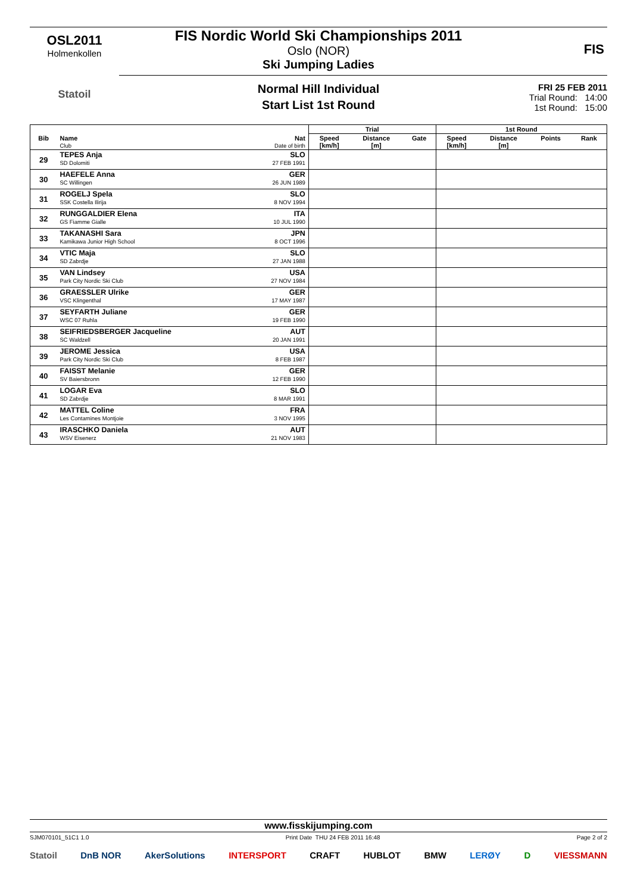OSL2011
Holmenkollen
Statoil
FIS Nordic World Ski Championships 2011
Oslo (NOR)
Ski Jumping Ladies
FIS
Normal Hill Individual
Start List 1st Round
FRI 25 FEB 2011
Trial Round: 14:00
1st Round: 15:00
| | | | Trial | | | 1st Round | | | |
| --- | --- | --- | --- | --- | --- | --- | --- | --- | --- |
| Bib | Name Club | Nat Date of birth | Speed [km/h] | Distance [m] | Gate | Speed [km/h] | Distance [m] | Points | Rank |
| 29 | TEPES Anja SD Dolomiti | SLO 27 FEB 1991 | | | | | | | |
| 30 | HAEFELE Anna SC Willingen | GER 26 JUN 1989 | | | | | | | |
| 31 | ROGELJ Spela SSK Costella Ilirija | SLO 8 NOV 1994 | | | | | | | |
| 32 | RUNGGALDIER Elena GS Fiamme Gialle | ITA 10 JUL 1990 | | | | | | | |
| 33 | TAKANASHI Sara Kamikawa Junior High School | JPN 8 OCT 1996 | | | | | | | |
| 34 | VTIC Maja SD Zabrdje | SLO 27 JAN 1988 | | | | | | | |
| 35 | VAN Lindsey Park City Nordic Ski Club | USA 27 NOV 1984 | | | | | | | |
| 36 | GRAESSLER Ulrike VSC Klingenthal | GER 17 MAY 1987 | | | | | | | |
| 37 | SEYFARTH Juliane WSC 07 Ruhla | GER 19 FEB 1990 | | | | | | | |
| 38 | SEIFRIEDSBERGER Jacqueline SC Waldzell | AUT 20 JAN 1991 | | | | | | | |
| 39 | JEROME Jessica Park City Nordic Ski Club | USA 8 FEB 1987 | | | | | | | |
| 40 | FAISST Melanie SV Baiersbronn | GER 12 FEB 1990 | | | | | | | |
| 41 | LOGAR Eva SD Zabrdje | SLO 8 MAR 1991 | | | | | | | |
| 42 | MATTEL Coline Les Contamines Montjoie | FRA 3 NOV 1995 | | | | | | | |
| 43 | IRASCHKO Daniela WSV Eisenerz | AUT 21 NOV 1983 | | | | | | | |
www.fisskijumping.com
SJM070101_51C1 1.0 Print Date THU 24 FEB 2011 16:48 Page 2 of 2
Statoil DnB NOR AkerSolutions INTERSPORT CRAFT HUBLOT BMW LERØY D VIESSMANN